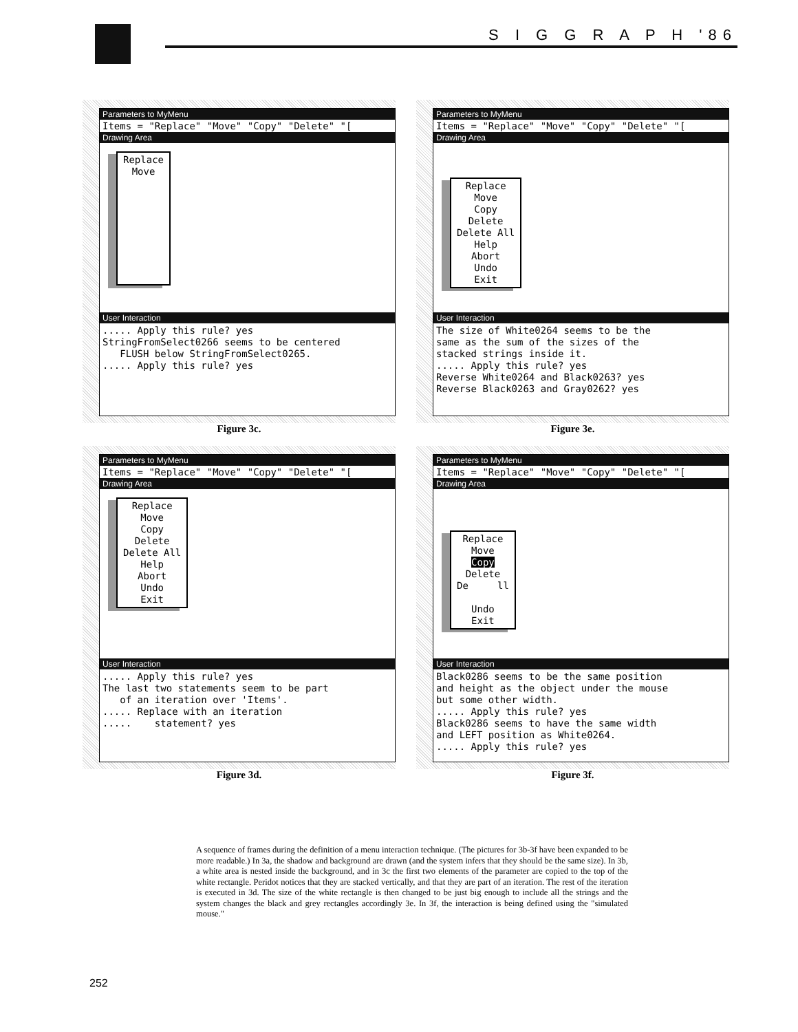S I G G R A P H '86
Parameters to MyMenu
Items = "Replace" "Move" "Copy" "Delete" "[
Drawing Area
Replace
Move
User Interaction
..... Apply this rule? yes StringFromSelect0266 seems to be centered FLUSH below StringFromSelect0265. ..... Apply this rule? yes
Figure 3c.
Parameters to MyMenu
Items = "Replace" "Move" "Copy" "Delete" "[
Drawing Area
Replace
Move
Copy
Delete
Delete All
Help
Abort
Undo
Exit
User Interaction
The size of White0264 seems to be the same as the sum of the sizes of the stacked strings inside it. ..... Apply this rule? yes Reverse White0264 and Black0263? yes Reverse Black0263 and Gray0262? yes
Figure 3e.
Parameters to MyMenu
Items = "Replace" "Move" "Copy" "Delete" "[
Drawing Area
Replace
Move
Copy
Delete
Delete All
Help
Abort
Undo
Exit
User Interaction
..... Apply this rule? yes The last two statements seem to be part of an iteration over 'Items'. ..... Replace with an iteration ..... statement? yes
Figure 3d.
Parameters to MyMenu
Items = "Replace" "Move" "Copy" "Delete" "[
Drawing Area
Replace
Move
Copy
Delete
De ll
Undo
Exit
User Interaction
Black0286 seems to be the same position and height as the object under the mouse but some other width. ..... Apply this rule? yes Black0286 seems to have the same width and LEFT position as White0264. ..... Apply this rule? yes
Figure 3f.
A sequence of frames during the definition of a menu interaction technique. (The pictures for 3b-3f have been expanded to be more readable.) In 3a, the shadow and background are drawn (and the system infers that they should be the same size). In 3b, a white area is nested inside the background, and in 3c the first two elements of the parameter are copied to the top of the white rectangle. Peridot notices that they are stacked vertically, and that they are part of an iteration. The rest of the iteration is executed in 3d. The size of the white rectangle is then changed to be just big enough to include all the strings and the system changes the black and grey rectangles accordingly 3e. In 3f, the interaction is being defined using the "simulated mouse."
252